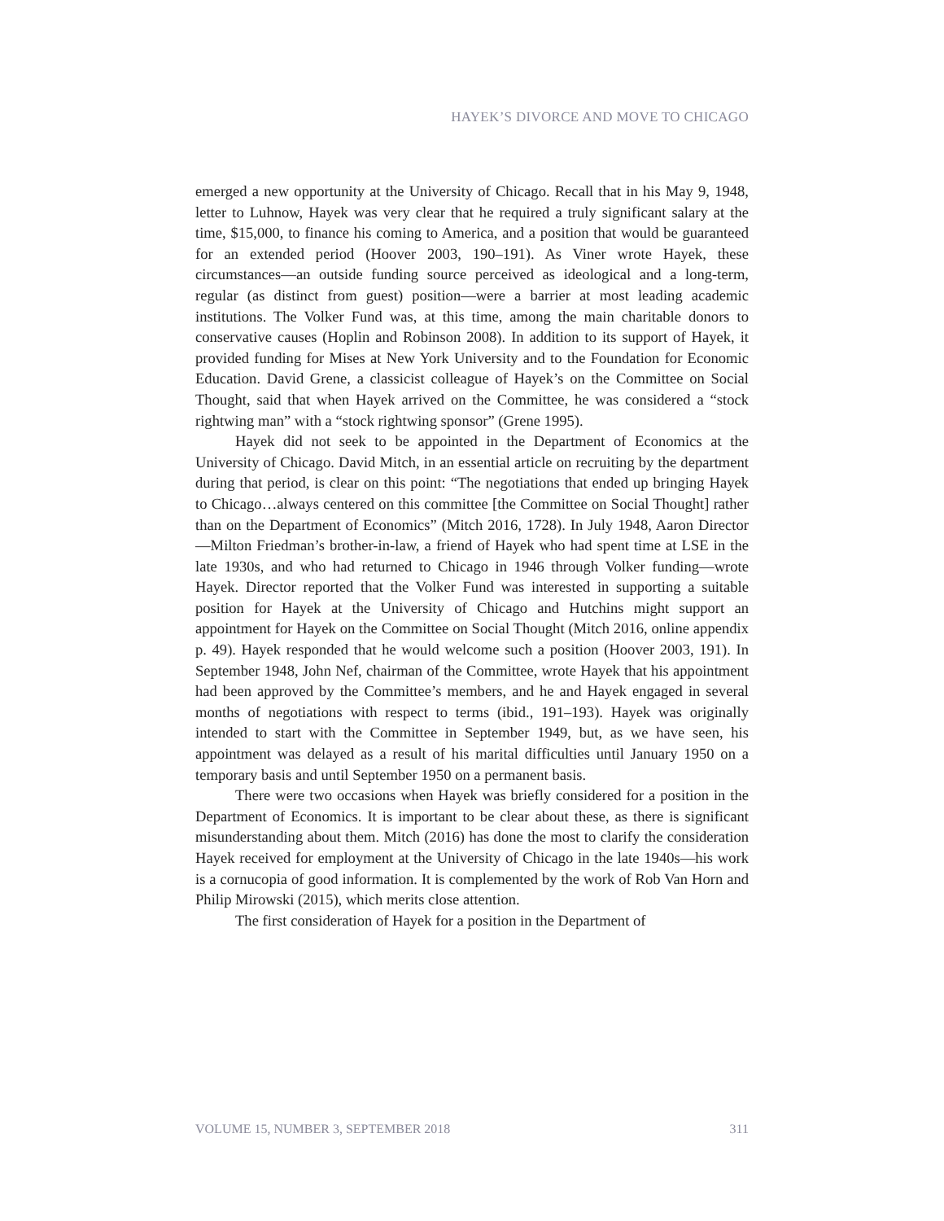HAYEK’S DIVORCE AND MOVE TO CHICAGO
emerged a new opportunity at the University of Chicago. Recall that in his May 9, 1948, letter to Luhnow, Hayek was very clear that he required a truly significant salary at the time, $15,000, to finance his coming to America, and a position that would be guaranteed for an extended period (Hoover 2003, 190–191). As Viner wrote Hayek, these circumstances—an outside funding source perceived as ideological and a long-term, regular (as distinct from guest) position—were a barrier at most leading academic institutions. The Volker Fund was, at this time, among the main charitable donors to conservative causes (Hoplin and Robinson 2008). In addition to its support of Hayek, it provided funding for Mises at New York University and to the Foundation for Economic Education. David Grene, a classicist colleague of Hayek’s on the Committee on Social Thought, said that when Hayek arrived on the Committee, he was considered a “stock rightwing man” with a “stock rightwing sponsor” (Grene 1995).
Hayek did not seek to be appointed in the Department of Economics at the University of Chicago. David Mitch, in an essential article on recruiting by the department during that period, is clear on this point: “The negotiations that ended up bringing Hayek to Chicago…always centered on this committee [the Committee on Social Thought] rather than on the Department of Economics” (Mitch 2016, 1728). In July 1948, Aaron Director—Milton Friedman’s brother-in-law, a friend of Hayek who had spent time at LSE in the late 1930s, and who had returned to Chicago in 1946 through Volker funding—wrote Hayek. Director reported that the Volker Fund was interested in supporting a suitable position for Hayek at the University of Chicago and Hutchins might support an appointment for Hayek on the Committee on Social Thought (Mitch 2016, online appendix p. 49). Hayek responded that he would welcome such a position (Hoover 2003, 191). In September 1948, John Nef, chairman of the Committee, wrote Hayek that his appointment had been approved by the Committee’s members, and he and Hayek engaged in several months of negotiations with respect to terms (ibid., 191–193). Hayek was originally intended to start with the Committee in September 1949, but, as we have seen, his appointment was delayed as a result of his marital difficulties until January 1950 on a temporary basis and until September 1950 on a permanent basis.
There were two occasions when Hayek was briefly considered for a position in the Department of Economics. It is important to be clear about these, as there is significant misunderstanding about them. Mitch (2016) has done the most to clarify the consideration Hayek received for employment at the University of Chicago in the late 1940s—his work is a cornucopia of good information. It is complemented by the work of Rob Van Horn and Philip Mirowski (2015), which merits close attention.
The first consideration of Hayek for a position in the Department of
VOLUME 15, NUMBER 3, SEPTEMBER 2018 311